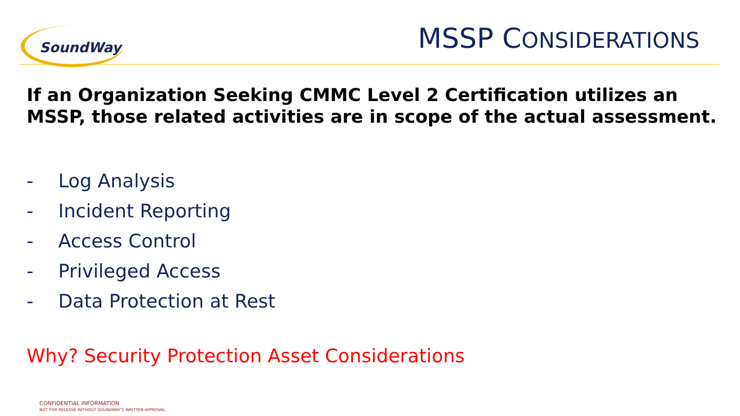SoundWay
MSSP CONSIDERATIONS
If an Organization Seeking CMMC Level 2 Certification utilizes an MSSP, those related activities are in scope of the actual assessment.
- Log Analysis
- Incident Reporting
- Access Control
- Privileged Access
- Data Protection at Rest
Why? Security Protection Asset Considerations
CONFIDENTIAL INFORMATION
NOT FOR RELEASE WITHOUT SOUNDWAY'S WRITTEN APPROVAL